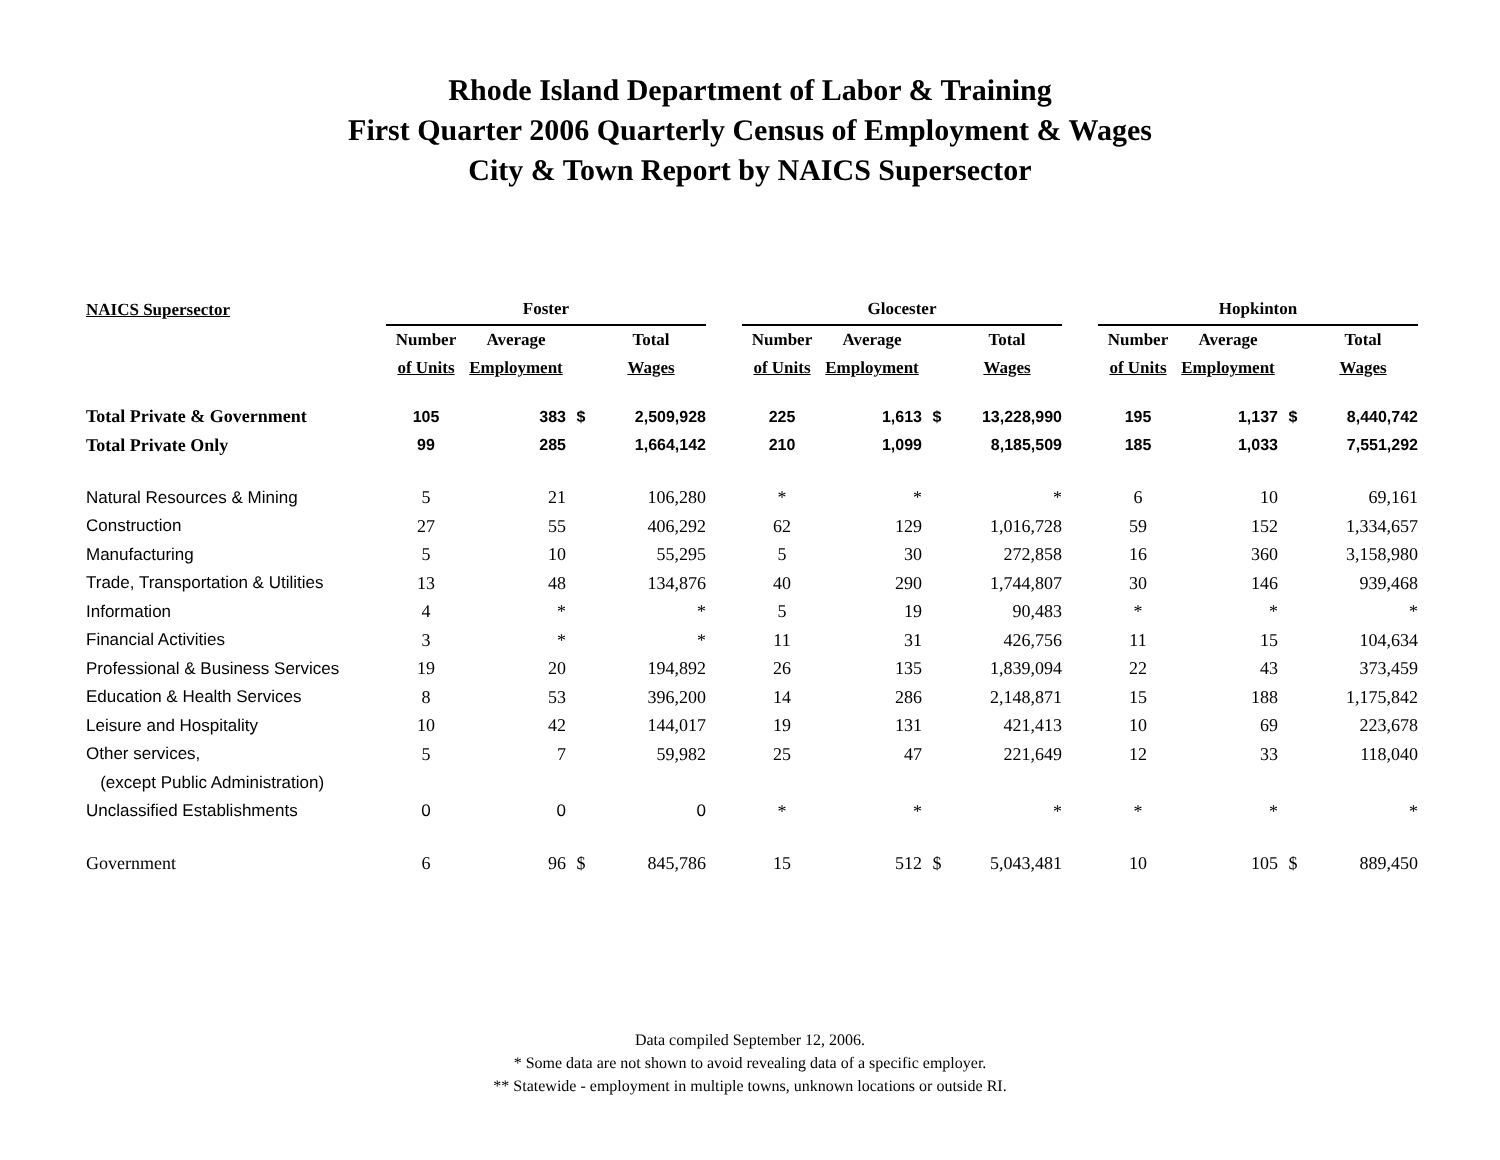Rhode Island Department of Labor & Training
First Quarter 2006 Quarterly Census of Employment & Wages
City & Town Report by NAICS Supersector
| NAICS Supersector | Foster | | | | | Glocester | | | | | Hopkinton | | | |
| --- | --- | --- | --- | --- | --- | --- | --- | --- | --- | --- | --- | --- | --- | --- |
| | Number | Average | | Total | | Number | Average | | Total | | Number | Average | | Total |
| | of Units | Employment | | Wages | | of Units | Employment | | Wages | | of Units | Employment | | Wages |
| Total Private & Government | 105 | 383 | $ | 2,509,928 | | 225 | 1,613 | $ | 13,228,990 | | 195 | 1,137 | $ | 8,440,742 |
| Total Private Only | 99 | 285 | | 1,664,142 | | 210 | 1,099 | | 8,185,509 | | 185 | 1,033 | | 7,551,292 |
| Natural Resources & Mining | 5 | 21 | | 106,280 | | * | * | | * | | 6 | 10 | | 69,161 |
| Construction | 27 | 55 | | 406,292 | | 62 | 129 | | 1,016,728 | | 59 | 152 | | 1,334,657 |
| Manufacturing | 5 | 10 | | 55,295 | | 5 | 30 | | 272,858 | | 16 | 360 | | 3,158,980 |
| Trade, Transportation & Utilities | 13 | 48 | | 134,876 | | 40 | 290 | | 1,744,807 | | 30 | 146 | | 939,468 |
| Information | 4 | * | | * | | 5 | 19 | | 90,483 | | * | * | | * |
| Financial Activities | 3 | * | | * | | 11 | 31 | | 426,756 | | 11 | 15 | | 104,634 |
| Professional & Business Services | 19 | 20 | | 194,892 | | 26 | 135 | | 1,839,094 | | 22 | 43 | | 373,459 |
| Education & Health Services | 8 | 53 | | 396,200 | | 14 | 286 | | 2,148,871 | | 15 | 188 | | 1,175,842 |
| Leisure and Hospitality | 10 | 42 | | 144,017 | | 19 | 131 | | 421,413 | | 10 | 69 | | 223,678 |
| Other services, | 5 | 7 | | 59,982 | | 25 | 47 | | 221,649 | | 12 | 33 | | 118,040 |
| (except Public Administration) | | | | | | | | | | | | | | |
| Unclassified Establishments | 0 | 0 | | 0 | | * | * | | * | | * | * | | * |
| Government | 6 | 96 | $ | 845,786 | | 15 | 512 | $ | 5,043,481 | | 10 | 105 | $ | 889,450 |
Data compiled September 12, 2006.
* Some data are not shown to avoid revealing data of a specific employer.
** Statewide - employment in multiple towns, unknown locations or outside RI.